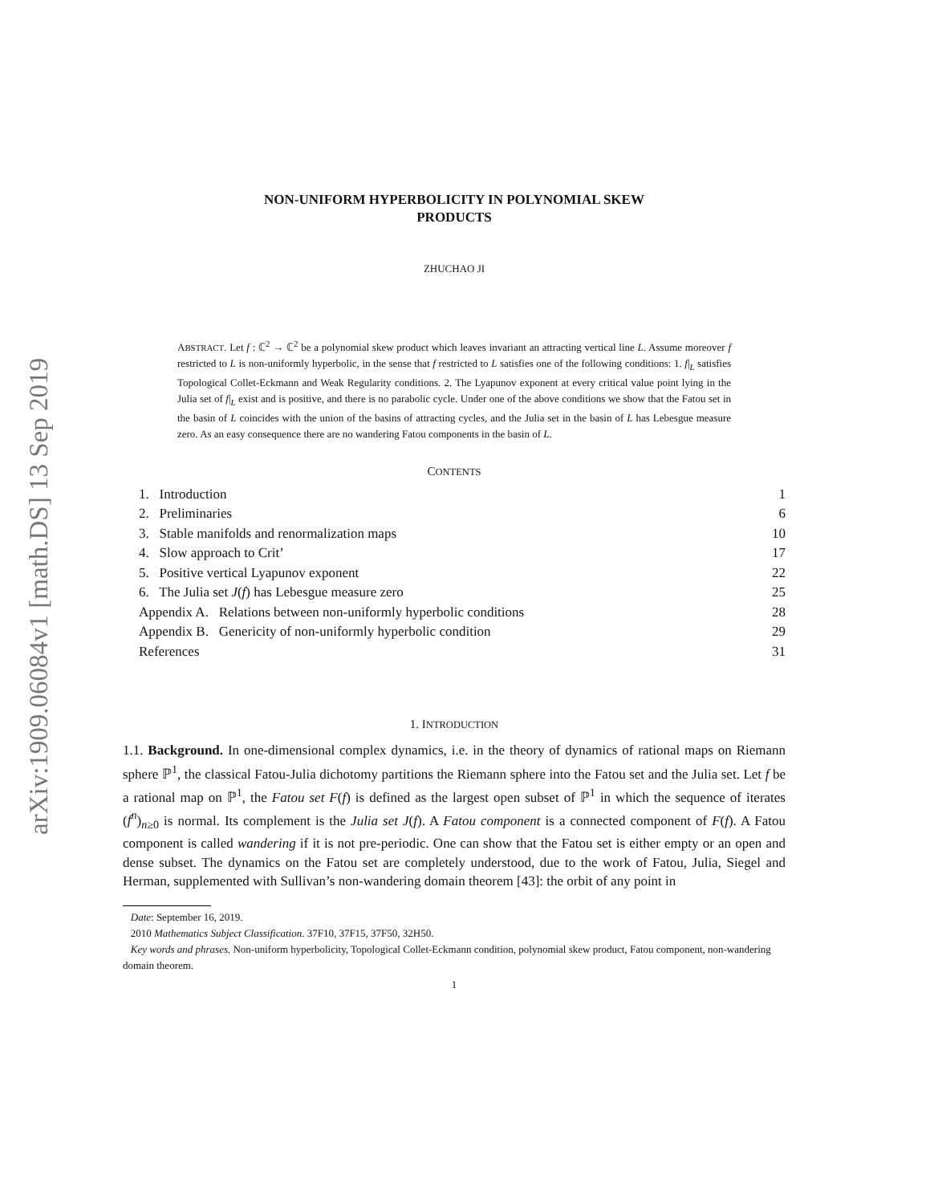arXiv:1909.06084v1 [math.DS] 13 Sep 2019
NON-UNIFORM HYPERBOLICITY IN POLYNOMIAL SKEW
PRODUCTS
ZHUCHAO JI
ABSTRACT. Let f : ℂ<sup>2</sup> → ℂ<sup>2</sup> be a polynomial skew product which leaves invariant an attracting vertical line L. Assume moreover f restricted to L is non-uniformly hyperbolic, in the sense that f restricted to L satisfies one of the following conditions: 1. f|<sub>L</sub> satisfies Topological Collet-Eckmann and Weak Regularity conditions. 2. The Lyapunov exponent at every critical value point lying in the Julia set of f|<sub>L</sub> exist and is positive, and there is no parabolic cycle. Under one of the above conditions we show that the Fatou set in the basin of L coincides with the union of the basins of attracting cycles, and the Julia set in the basin of L has Lebesgue measure zero. As an easy consequence there are no wandering Fatou components in the basin of L.
CONTENTS
| 1. Introduction | 1 |
| 2. Preliminaries | 6 |
| 3. Stable manifolds and renormalization maps | 10 |
| 4. Slow approach to Crit’ | 17 |
| 5. Positive vertical Lyapunov exponent | 22 |
| 6. The Julia set J ( f ) has Lebesgue measure zero | 25 |
| Appendix A. Relations between non-uniformly hyperbolic conditions | 28 |
| Appendix B. Genericity of non-uniformly hyperbolic condition | 29 |
| References | 31 |
1. INTRODUCTION
1.1. Background. In one-dimensional complex dynamics, i.e. in the theory of dynamics of rational maps on Riemann sphere ℙ<sup>1</sup>, the classical Fatou-Julia dichotomy partitions the Riemann sphere into the Fatou set and the Julia set. Let f be a rational map on ℙ<sup>1</sup>, the Fatou set F(f) is defined as the largest open subset of ℙ<sup>1</sup> in which the sequence of iterates (f<sup>n</sup>)<sub>n≥0</sub> is normal. Its complement is the Julia set J(f). A Fatou component is a connected component of F(f). A Fatou component is called wandering if it is not pre-periodic. One can show that the Fatou set is either empty or an open and dense subset. The dynamics on the Fatou set are completely understood, due to the work of Fatou, Julia, Siegel and Herman, supplemented with Sullivan’s non-wandering domain theorem [43]: the orbit of any point in
Date: September 16, 2019.
2010 Mathematics Subject Classification. 37F10, 37F15, 37F50, 32H50.
Key words and phrases. Non-uniform hyperbolicity, Topological Collet-Eckmann condition, polynomial skew product, Fatou component, non-wandering domain theorem.
1